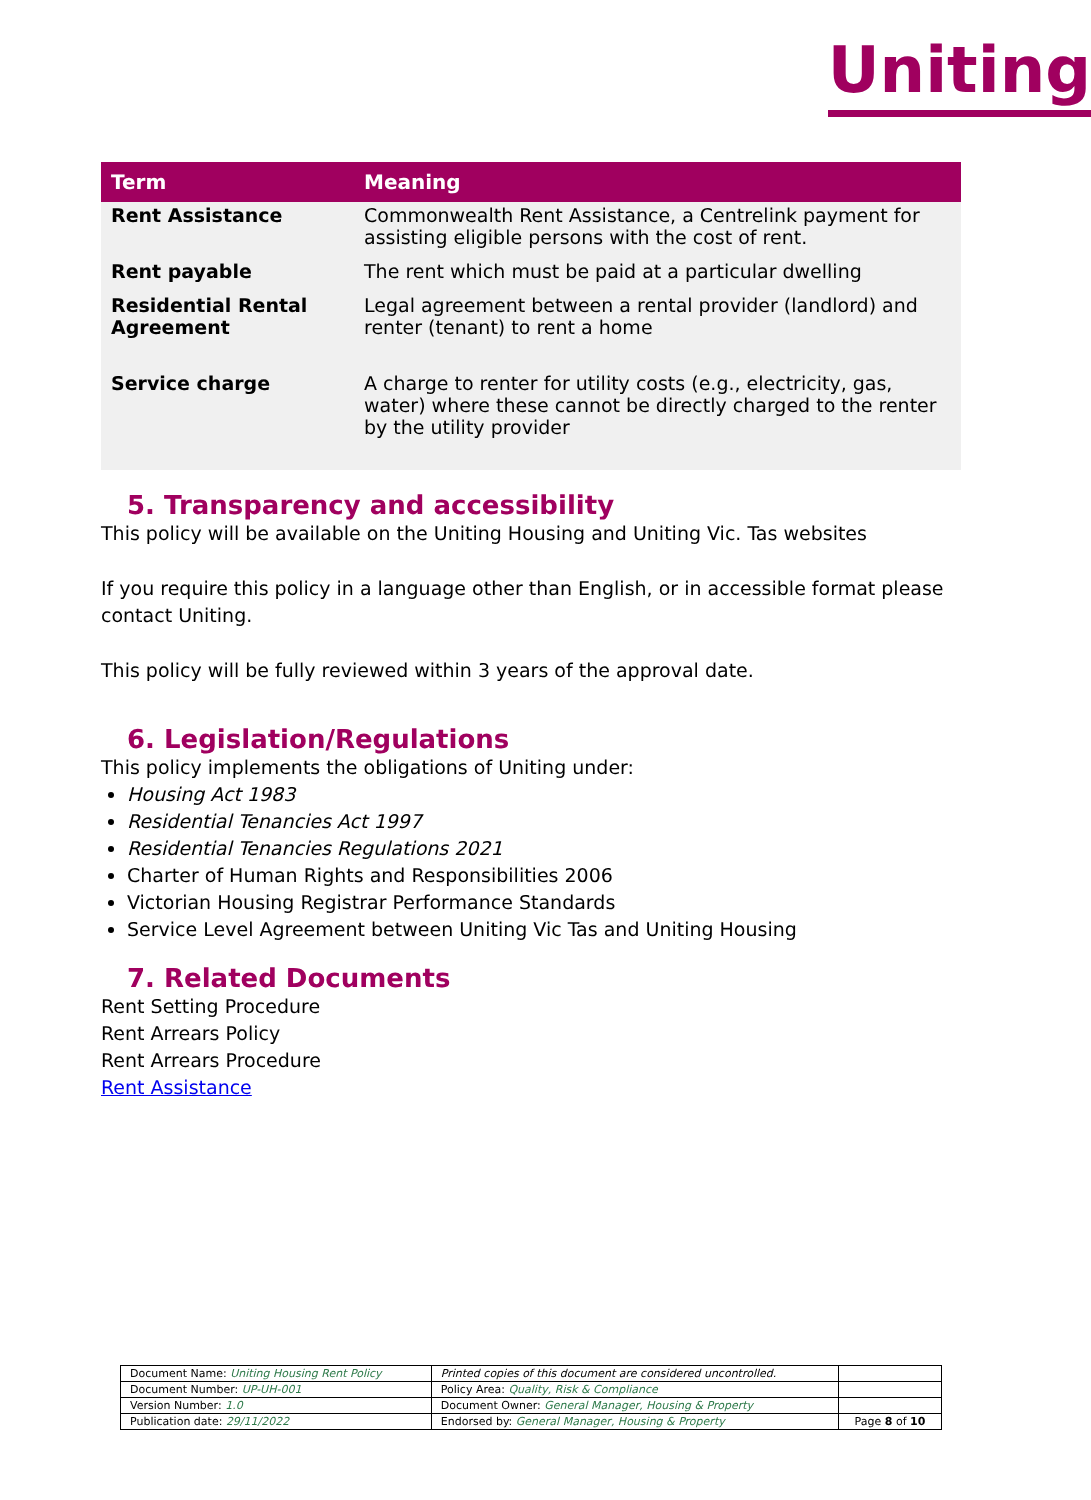Uniting
| Term | Meaning |
| --- | --- |
| Rent Assistance | Commonwealth Rent Assistance, a Centrelink payment for assisting eligible persons with the cost of rent. |
| Rent payable | The rent which must be paid at a particular dwelling |
| Residential Rental Agreement | Legal agreement between a rental provider (landlord) and renter (tenant) to rent a home |
| Service charge | A charge to renter for utility costs (e.g., electricity, gas, water) where these cannot be directly charged to the renter by the utility provider |
5. Transparency and accessibility
This policy will be available on the Uniting Housing and Uniting Vic. Tas websites
If you require this policy in a language other than English, or in accessible format please contact Uniting.
This policy will be fully reviewed within 3 years of the approval date.
6. Legislation/Regulations
This policy implements the obligations of Uniting under:
Housing Act 1983
Residential Tenancies Act 1997
Residential Tenancies Regulations 2021
Charter of Human Rights and Responsibilities 2006
Victorian Housing Registrar Performance Standards
Service Level Agreement between Uniting Vic Tas and Uniting Housing
7. Related Documents
Rent Setting Procedure
Rent Arrears Policy
Rent Arrears Procedure
Rent Assistance
| Document Name: Uniting Housing Rent Policy | Printed copies of this document are considered uncontrolled. | |
| Document Number: UP-UH-001 | Policy Area: Quality, Risk & Compliance | |
| Version Number: 1.0 | Document Owner: General Manager, Housing & Property | |
| Publication date: 29/11/2022 | Endorsed by: General Manager, Housing & Property | Page 8 of 10 |